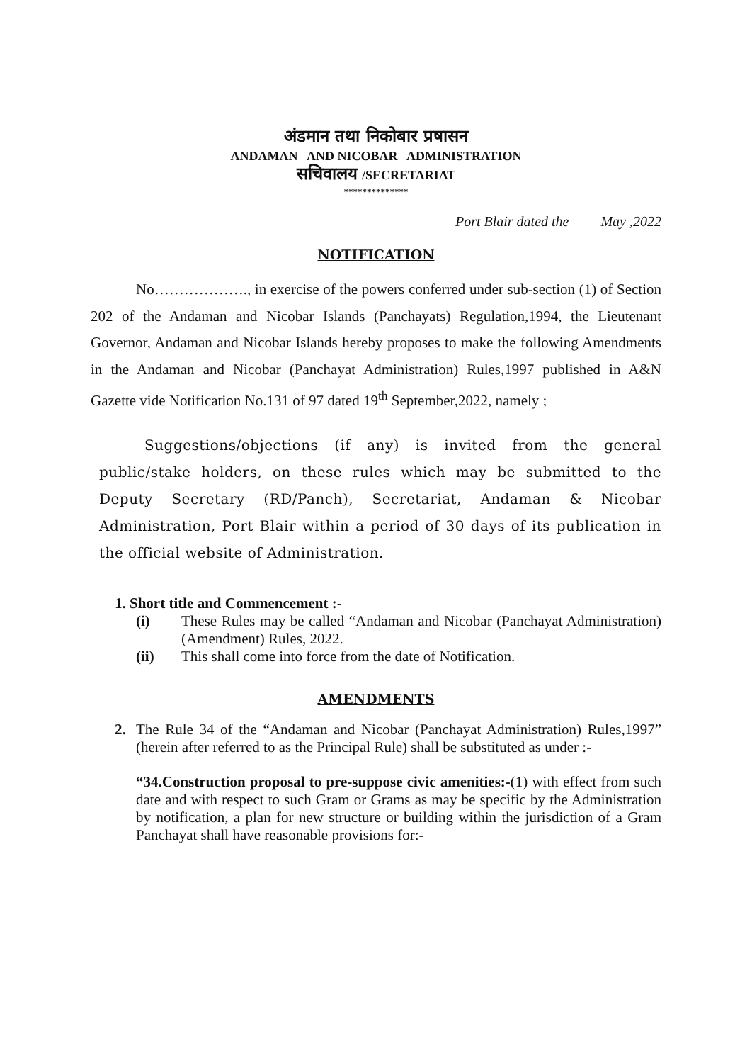अंडमान तथा निकोबार प्रषासन
ANDAMAN AND NICOBAR ADMINISTRATION
सचिवालय /SECRETARIAT
**************
Port Blair dated the May ,2022
NOTIFICATION
No………………., in exercise of the powers conferred under sub-section (1) of Section 202 of the Andaman and Nicobar Islands (Panchayats) Regulation,1994, the Lieutenant Governor, Andaman and Nicobar Islands hereby proposes to make the following Amendments in the Andaman and Nicobar (Panchayat Administration) Rules,1997 published in A&N Gazette vide Notification No.131 of 97 dated 19<sup>th</sup> September,2022, namely ;
Suggestions/objections (if any) is invited from the general public/stake holders, on these rules which may be submitted to the Deputy Secretary (RD/Panch), Secretariat, Andaman & Nicobar Administration, Port Blair within a period of 30 days of its publication in the official website of Administration.
1. Short title and Commencement :-
(i) These Rules may be called “Andaman and Nicobar (Panchayat Administration) (Amendment) Rules, 2022.
(ii) This shall come into force from the date of Notification.
AMENDMENTS
2. The Rule 34 of the “Andaman and Nicobar (Panchayat Administration) Rules,1997” (herein after referred to as the Principal Rule) shall be substituted as under :-
“34.Construction proposal to pre-suppose civic amenities:-(1) with effect from such date and with respect to such Gram or Grams as may be specific by the Administration by notification, a plan for new structure or building within the jurisdiction of a Gram Panchayat shall have reasonable provisions for:-